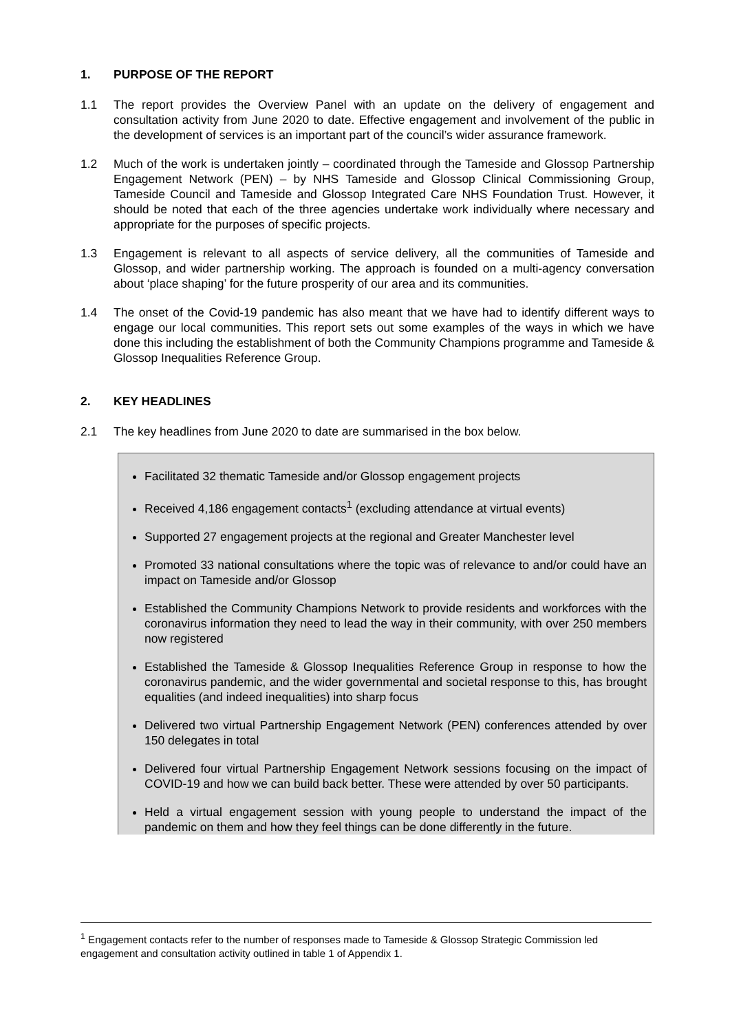1. PURPOSE OF THE REPORT
1.1 The report provides the Overview Panel with an update on the delivery of engagement and consultation activity from June 2020 to date. Effective engagement and involvement of the public in the development of services is an important part of the council’s wider assurance framework.
1.2 Much of the work is undertaken jointly – coordinated through the Tameside and Glossop Partnership Engagement Network (PEN) – by NHS Tameside and Glossop Clinical Commissioning Group, Tameside Council and Tameside and Glossop Integrated Care NHS Foundation Trust. However, it should be noted that each of the three agencies undertake work individually where necessary and appropriate for the purposes of specific projects.
1.3 Engagement is relevant to all aspects of service delivery, all the communities of Tameside and Glossop, and wider partnership working. The approach is founded on a multi-agency conversation about ‘place shaping’ for the future prosperity of our area and its communities.
1.4 The onset of the Covid-19 pandemic has also meant that we have had to identify different ways to engage our local communities. This report sets out some examples of the ways in which we have done this including the establishment of both the Community Champions programme and Tameside & Glossop Inequalities Reference Group.
2. KEY HEADLINES
2.1 The key headlines from June 2020 to date are summarised in the box below.
Facilitated 32 thematic Tameside and/or Glossop engagement projects
Received 4,186 engagement contacts<sup>1</sup> (excluding attendance at virtual events)
Supported 27 engagement projects at the regional and Greater Manchester level
Promoted 33 national consultations where the topic was of relevance to and/or could have an impact on Tameside and/or Glossop
Established the Community Champions Network to provide residents and workforces with the coronavirus information they need to lead the way in their community, with over 250 members now registered
Established the Tameside & Glossop Inequalities Reference Group in response to how the coronavirus pandemic, and the wider governmental and societal response to this, has brought equalities (and indeed inequalities) into sharp focus
Delivered two virtual Partnership Engagement Network (PEN) conferences attended by over 150 delegates in total
Delivered four virtual Partnership Engagement Network sessions focusing on the impact of COVID-19 and how we can build back better. These were attended by over 50 participants.
Held a virtual engagement session with young people to understand the impact of the pandemic on them and how they feel things can be done differently in the future.
<sup>1</sup> Engagement contacts refer to the number of responses made to Tameside & Glossop Strategic Commission led engagement and consultation activity outlined in table 1 of Appendix 1.